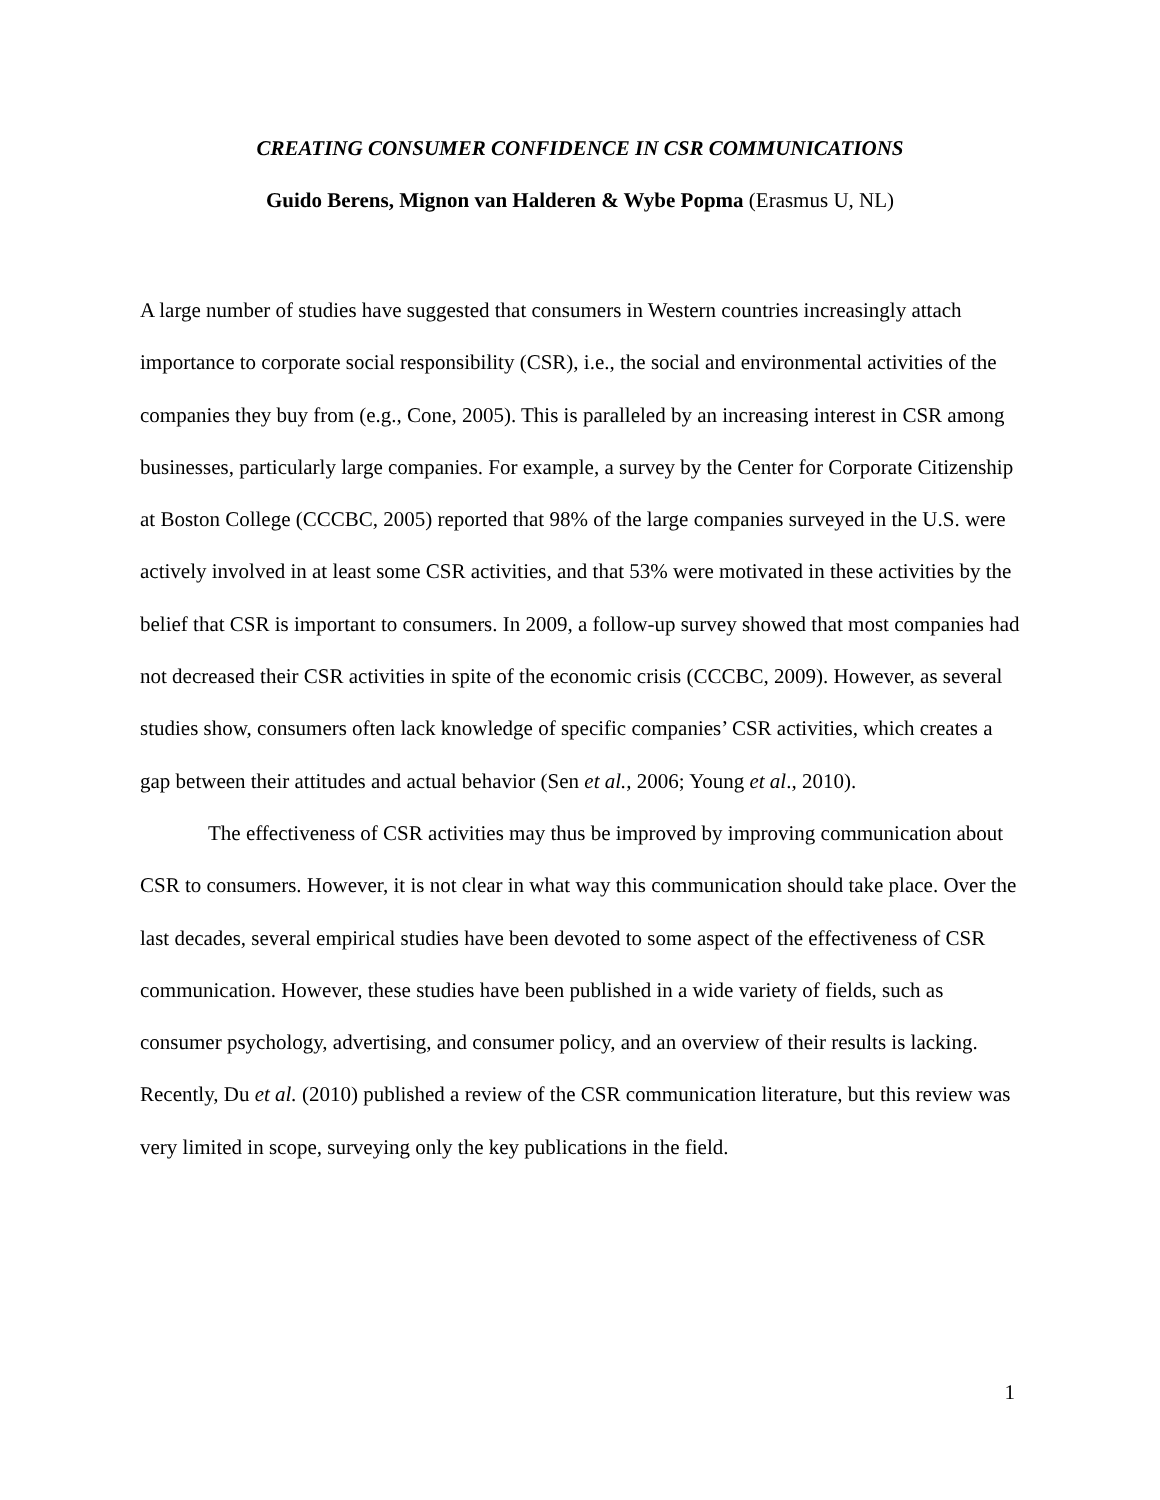CREATING CONSUMER CONFIDENCE IN CSR COMMUNICATIONS
Guido Berens, Mignon van Halderen & Wybe Popma (Erasmus U, NL)
A large number of studies have suggested that consumers in Western countries increasingly attach importance to corporate social responsibility (CSR), i.e., the social and environmental activities of the companies they buy from (e.g., Cone, 2005). This is paralleled by an increasing interest in CSR among businesses, particularly large companies. For example, a survey by the Center for Corporate Citizenship at Boston College (CCCBC, 2005) reported that 98% of the large companies surveyed in the U.S. were actively involved in at least some CSR activities, and that 53% were motivated in these activities by the belief that CSR is important to consumers. In 2009, a follow-up survey showed that most companies had not decreased their CSR activities in spite of the economic crisis (CCCBC, 2009). However, as several studies show, consumers often lack knowledge of specific companies’ CSR activities, which creates a gap between their attitudes and actual behavior (Sen et al., 2006; Young et al., 2010).
The effectiveness of CSR activities may thus be improved by improving communication about CSR to consumers. However, it is not clear in what way this communication should take place. Over the last decades, several empirical studies have been devoted to some aspect of the effectiveness of CSR communication. However, these studies have been published in a wide variety of fields, such as consumer psychology, advertising, and consumer policy, and an overview of their results is lacking. Recently, Du et al. (2010) published a review of the CSR communication literature, but this review was very limited in scope, surveying only the key publications in the field.
1